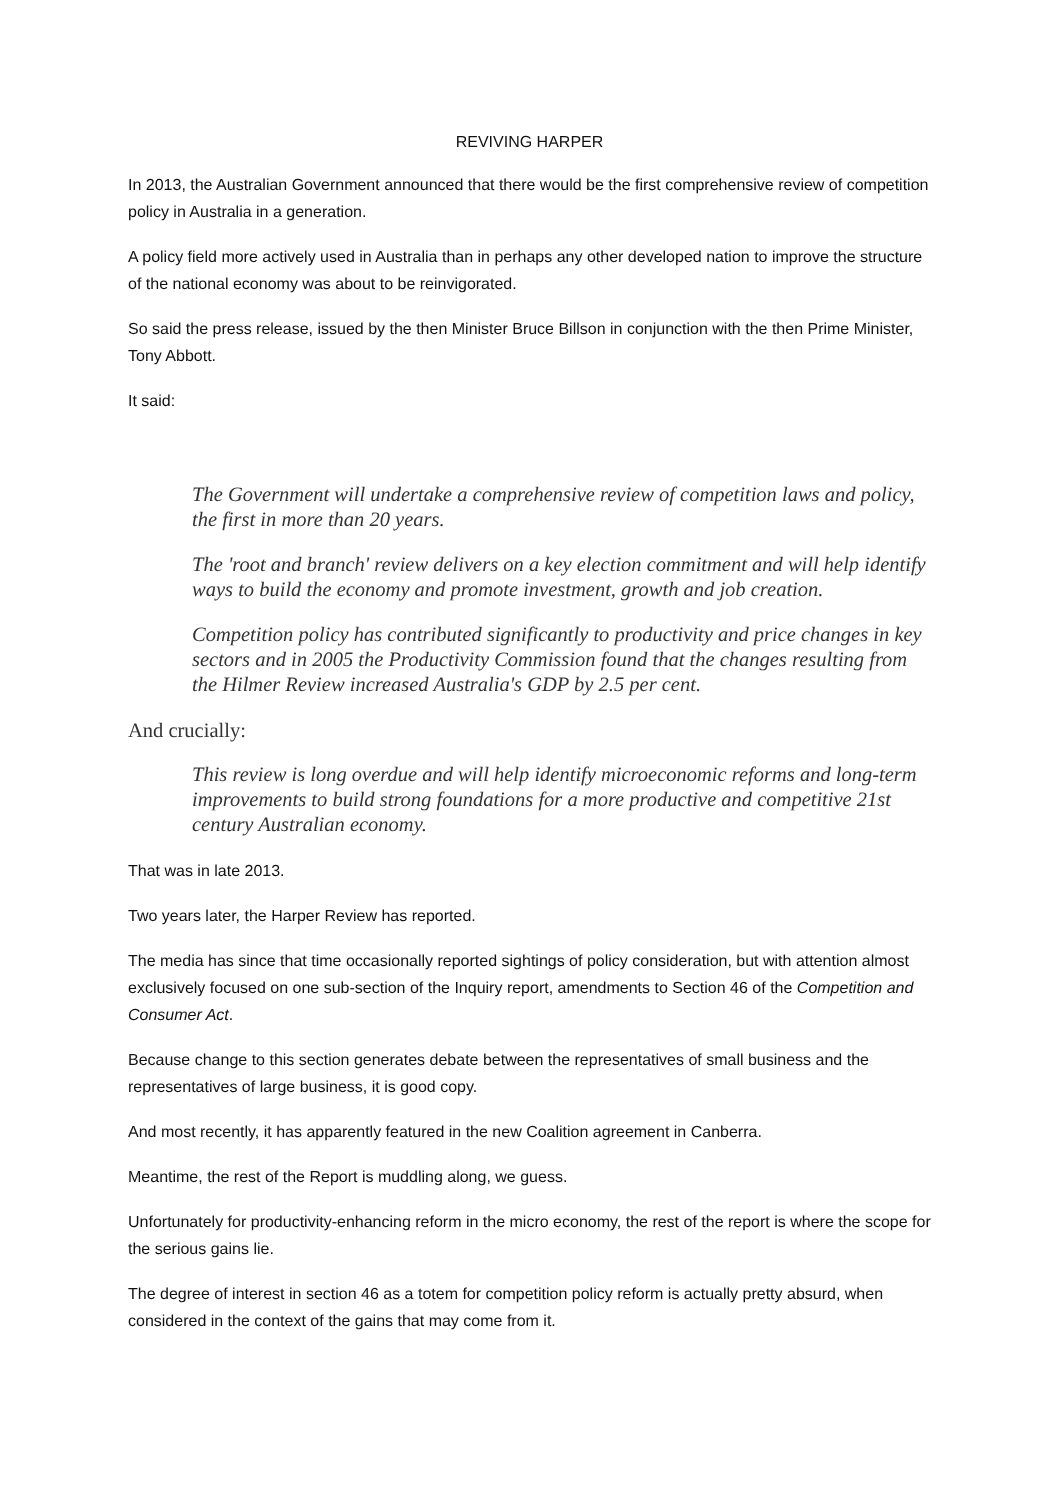REVIVING HARPER
In 2013, the Australian Government announced that there would be the first comprehensive review of competition policy in Australia in a generation.
A policy field more actively used in Australia than in perhaps any other developed nation to improve the structure of the national economy was about to be reinvigorated.
So said the press release, issued by the then Minister Bruce Billson in conjunction with the then Prime Minister, Tony Abbott.
It said:
The Government will undertake a comprehensive review of competition laws and policy, the first in more than 20 years.
The 'root and branch' review delivers on a key election commitment and will help identify ways to build the economy and promote investment, growth and job creation.
Competition policy has contributed significantly to productivity and price changes in key sectors and in 2005 the Productivity Commission found that the changes resulting from the Hilmer Review increased Australia's GDP by 2.5 per cent.
And crucially:
This review is long overdue and will help identify microeconomic reforms and long-term improvements to build strong foundations for a more productive and competitive 21st century Australian economy.
That was in late 2013.
Two years later, the Harper Review has reported.
The media has since that time occasionally reported sightings of policy consideration, but with attention almost exclusively focused on one sub-section of the Inquiry report, amendments to Section 46 of the Competition and Consumer Act.
Because change to this section generates debate between the representatives of small business and the representatives of large business, it is good copy.
And most recently, it has apparently featured in the new Coalition agreement in Canberra.
Meantime, the rest of the Report is muddling along, we guess.
Unfortunately for productivity-enhancing reform in the micro economy, the rest of the report is where the scope for the serious gains lie.
The degree of interest in section 46 as a totem for competition policy reform is actually pretty absurd, when considered in the context of the gains that may come from it.